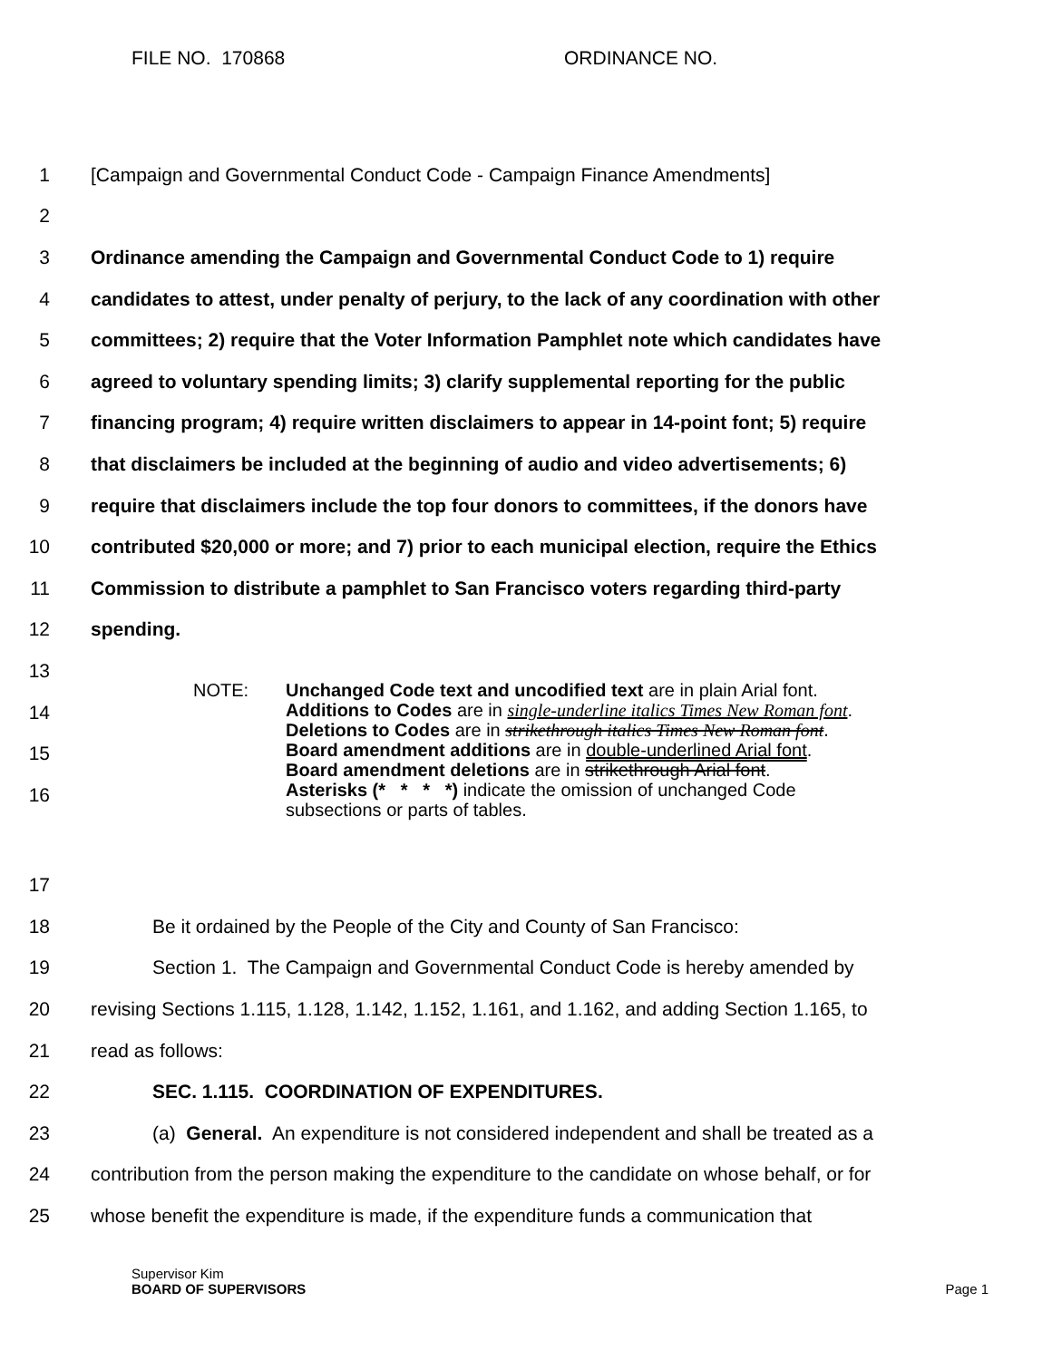FILE NO. 170868 ORDINANCE NO.
1
[Campaign and Governmental Conduct Code - Campaign Finance Amendments]
2
3
Ordinance amending the Campaign and Governmental Conduct Code to 1) require
4
candidates to attest, under penalty of perjury, to the lack of any coordination with other
5
committees; 2) require that the Voter Information Pamphlet note which candidates have
6
agreed to voluntary spending limits; 3) clarify supplemental reporting for the public
7
financing program; 4) require written disclaimers to appear in 14-point font; 5) require
8
that disclaimers be included at the beginning of audio and video advertisements; 6)
9
require that disclaimers include the top four donors to committees, if the donors have
10
contributed $20,000 or more; and 7) prior to each municipal election, require the Ethics
11
Commission to distribute a pamphlet to San Francisco voters regarding third-party
12 spending.
13
14
15
16
NOTE: Unchanged Code text and uncodified text are in plain Arial font.
Additions to Codes are in single-underline italics Times New Roman font.
Deletions to Codes are in strikethrough italics Times New Roman font.
Board amendment additions are in double-underlined Arial font.
Board amendment deletions are in strikethrough Arial font.
Asterisks (* * * *) indicate the omission of unchanged Code
subsections or parts of tables.
17
18
Be it ordained by the People of the City and County of San Francisco:
19
Section 1. The Campaign and Governmental Conduct Code is hereby amended by
20
revising Sections 1.115, 1.128, 1.142, 1.152, 1.161, and 1.162, and adding Section 1.165, to
21 read as follows:
22
SEC. 1.115. COORDINATION OF EXPENDITURES.
23
(a) General. An expenditure is not considered independent and shall be treated as a
24
contribution from the person making the expenditure to the candidate on whose behalf, or for
25
whose benefit the expenditure is made, if the expenditure funds a communication that
Supervisor Kim
BOARD OF SUPERVISORS Page 1